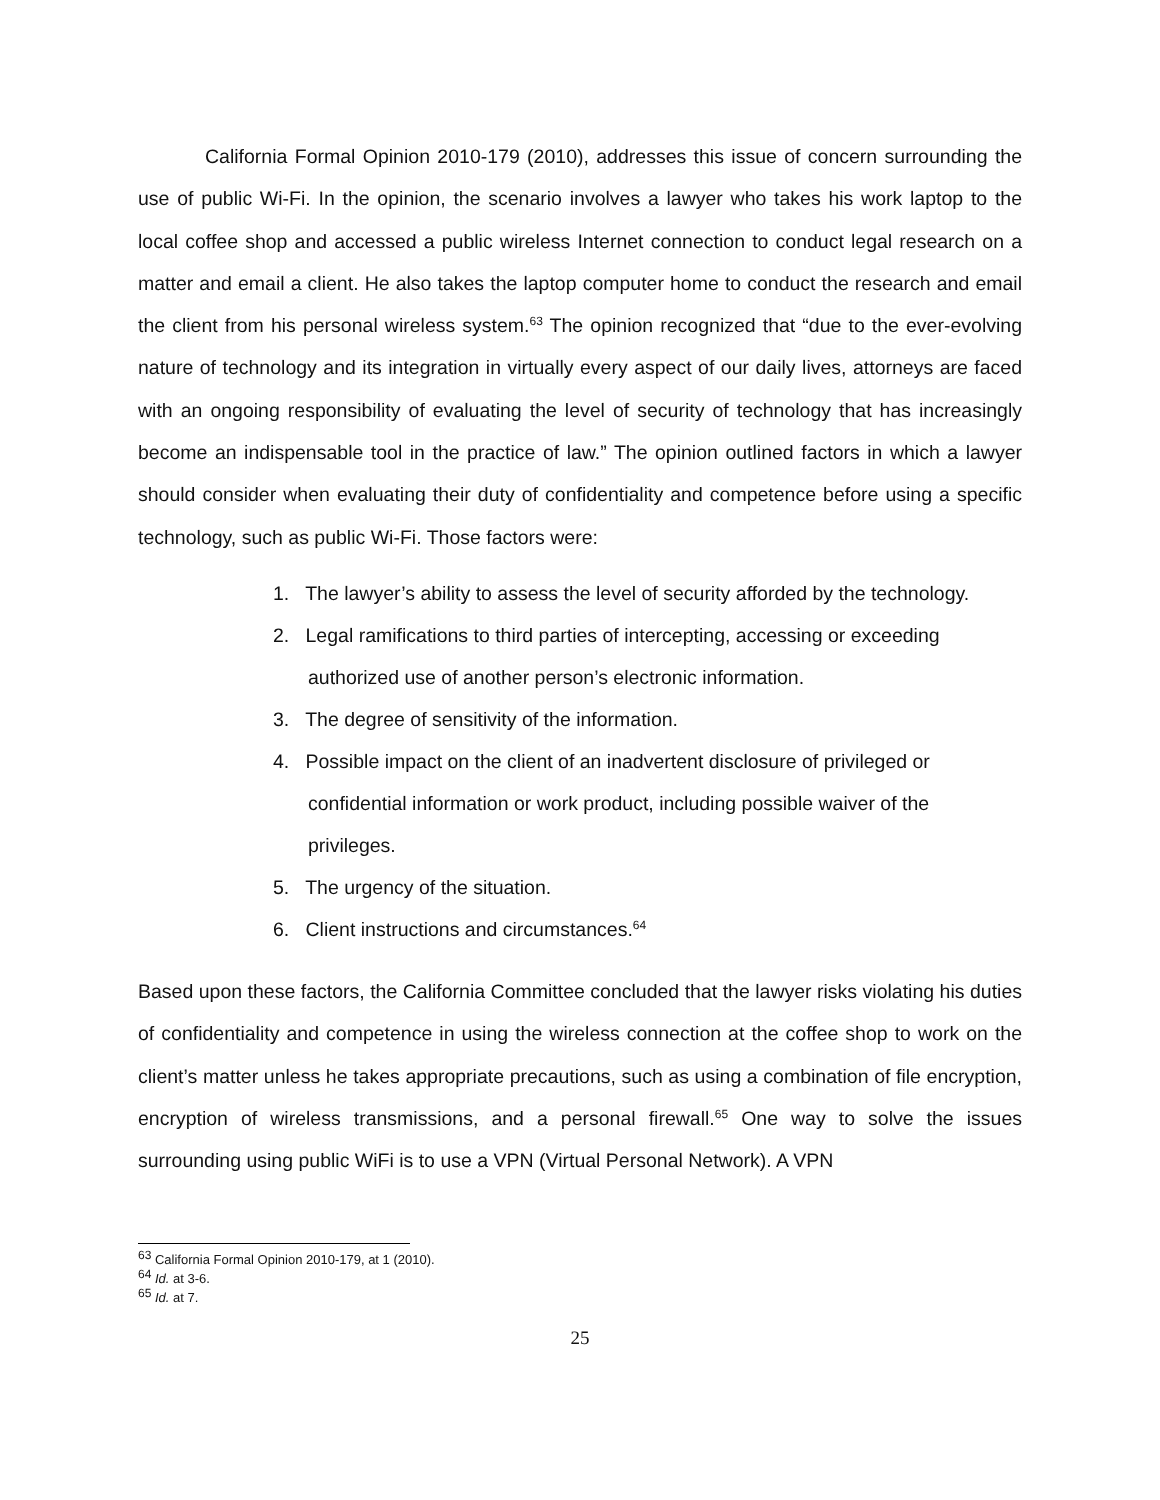California Formal Opinion 2010-179 (2010), addresses this issue of concern surrounding the use of public Wi-Fi. In the opinion, the scenario involves a lawyer who takes his work laptop to the local coffee shop and accessed a public wireless Internet connection to conduct legal research on a matter and email a client. He also takes the laptop computer home to conduct the research and email the client from his personal wireless system.<sup>63</sup> The opinion recognized that “due to the ever-evolving nature of technology and its integration in virtually every aspect of our daily lives, attorneys are faced with an ongoing responsibility of evaluating the level of security of technology that has increasingly become an indispensable tool in the practice of law.” The opinion outlined factors in which a lawyer should consider when evaluating their duty of confidentiality and competence before using a specific technology, such as public Wi-Fi. Those factors were:
1. The lawyer’s ability to assess the level of security afforded by the technology.
2. Legal ramifications to third parties of intercepting, accessing or exceeding authorized use of another person’s electronic information.
3. The degree of sensitivity of the information.
4. Possible impact on the client of an inadvertent disclosure of privileged or confidential information or work product, including possible waiver of the privileges.
5. The urgency of the situation.
6. Client instructions and circumstances.<sup>64</sup>
Based upon these factors, the California Committee concluded that the lawyer risks violating his duties of confidentiality and competence in using the wireless connection at the coffee shop to work on the client’s matter unless he takes appropriate precautions, such as using a combination of file encryption, encryption of wireless transmissions, and a personal firewall.<sup>65</sup> One way to solve the issues surrounding using public WiFi is to use a VPN (Virtual Personal Network). A VPN
<sup>63</sup> California Formal Opinion 2010-179, at 1 (2010).
<sup>64</sup> Id. at 3-6.
<sup>65</sup> Id. at 7.
25